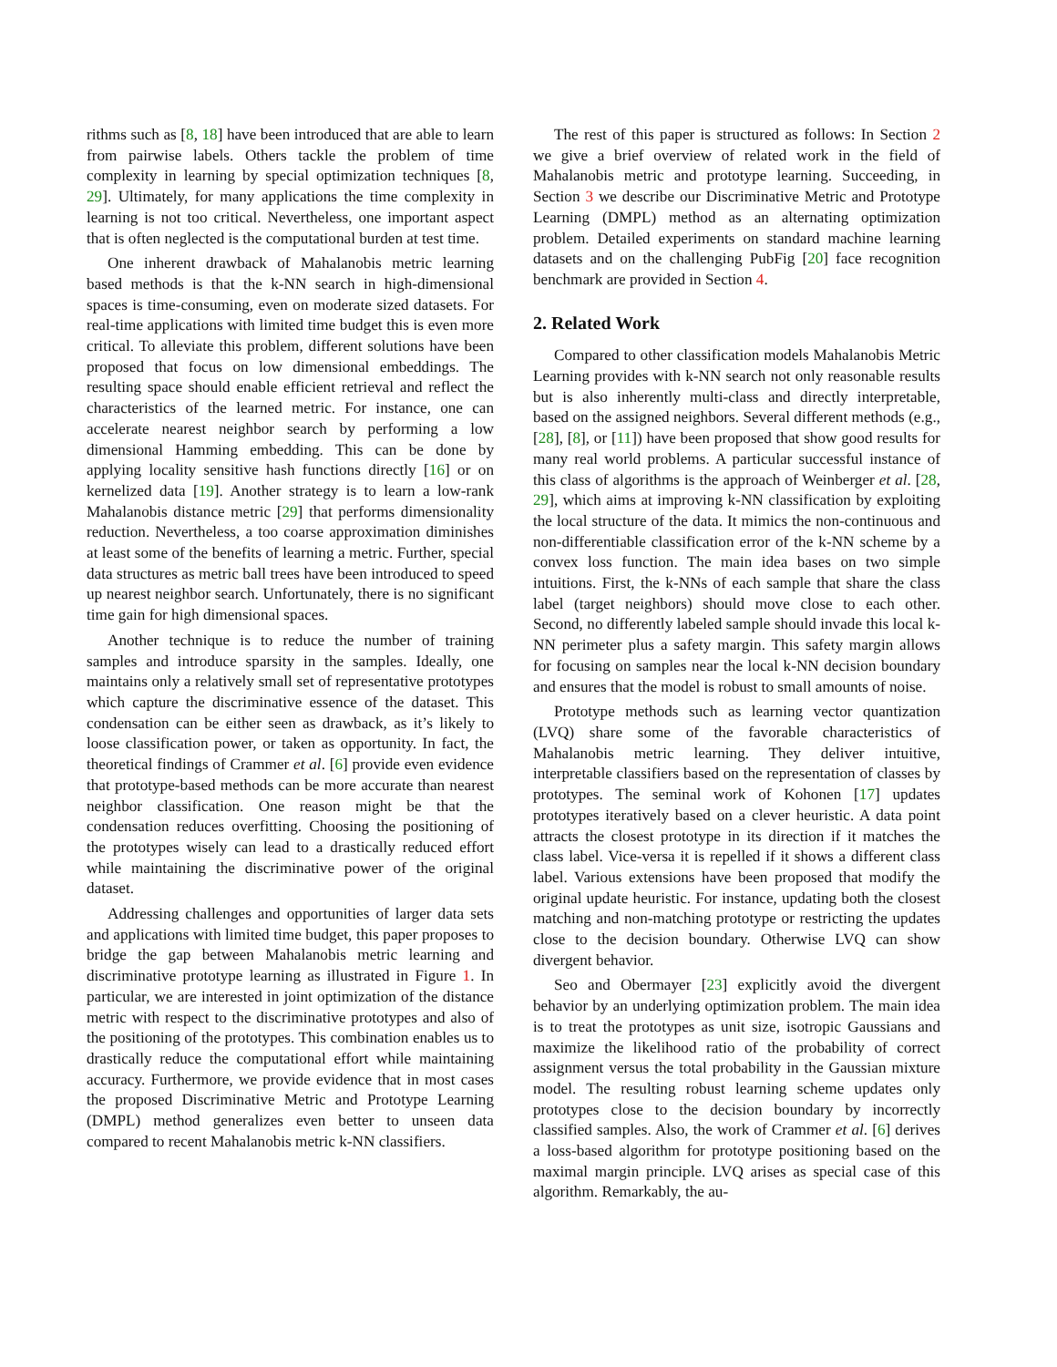rithms such as [8, 18] have been introduced that are able to learn from pairwise labels. Others tackle the problem of time complexity in learning by special optimization techniques [8, 29]. Ultimately, for many applications the time complexity in learning is not too critical. Nevertheless, one important aspect that is often neglected is the computational burden at test time.
One inherent drawback of Mahalanobis metric learning based methods is that the k-NN search in high-dimensional spaces is time-consuming, even on moderate sized datasets. For real-time applications with limited time budget this is even more critical. To alleviate this problem, different solutions have been proposed that focus on low dimensional embeddings. The resulting space should enable efficient retrieval and reflect the characteristics of the learned metric. For instance, one can accelerate nearest neighbor search by performing a low dimensional Hamming embedding. This can be done by applying locality sensitive hash functions directly [16] or on kernelized data [19]. Another strategy is to learn a low-rank Mahalanobis distance metric [29] that performs dimensionality reduction. Nevertheless, a too coarse approximation diminishes at least some of the benefits of learning a metric. Further, special data structures as metric ball trees have been introduced to speed up nearest neighbor search. Unfortunately, there is no significant time gain for high dimensional spaces.
Another technique is to reduce the number of training samples and introduce sparsity in the samples. Ideally, one maintains only a relatively small set of representative prototypes which capture the discriminative essence of the dataset. This condensation can be either seen as drawback, as it’s likely to loose classification power, or taken as opportunity. In fact, the theoretical findings of Crammer et al. [6] provide even evidence that prototype-based methods can be more accurate than nearest neighbor classification. One reason might be that the condensation reduces overfitting. Choosing the positioning of the prototypes wisely can lead to a drastically reduced effort while maintaining the discriminative power of the original dataset.
Addressing challenges and opportunities of larger data sets and applications with limited time budget, this paper proposes to bridge the gap between Mahalanobis metric learning and discriminative prototype learning as illustrated in Figure 1. In particular, we are interested in joint optimization of the distance metric with respect to the discriminative prototypes and also of the positioning of the prototypes. This combination enables us to drastically reduce the computational effort while maintaining accuracy. Furthermore, we provide evidence that in most cases the proposed Discriminative Metric and Prototype Learning (DMPL) method generalizes even better to unseen data compared to recent Mahalanobis metric k-NN classifiers.
The rest of this paper is structured as follows: In Section 2 we give a brief overview of related work in the field of Mahalanobis metric and prototype learning. Succeeding, in Section 3 we describe our Discriminative Metric and Prototype Learning (DMPL) method as an alternating optimization problem. Detailed experiments on standard machine learning datasets and on the challenging PubFig [20] face recognition benchmark are provided in Section 4.
2. Related Work
Compared to other classification models Mahalanobis Metric Learning provides with k-NN search not only reasonable results but is also inherently multi-class and directly interpretable, based on the assigned neighbors. Several different methods (e.g., [28], [8], or [11]) have been proposed that show good results for many real world problems. A particular successful instance of this class of algorithms is the approach of Weinberger et al. [28, 29], which aims at improving k-NN classification by exploiting the local structure of the data. It mimics the non-continuous and non-differentiable classification error of the k-NN scheme by a convex loss function. The main idea bases on two simple intuitions. First, the k-NNs of each sample that share the class label (target neighbors) should move close to each other. Second, no differently labeled sample should invade this local k-NN perimeter plus a safety margin. This safety margin allows for focusing on samples near the local k-NN decision boundary and ensures that the model is robust to small amounts of noise.
Prototype methods such as learning vector quantization (LVQ) share some of the favorable characteristics of Mahalanobis metric learning. They deliver intuitive, interpretable classifiers based on the representation of classes by prototypes. The seminal work of Kohonen [17] updates prototypes iteratively based on a clever heuristic. A data point attracts the closest prototype in its direction if it matches the class label. Vice-versa it is repelled if it shows a different class label. Various extensions have been proposed that modify the original update heuristic. For instance, updating both the closest matching and non-matching prototype or restricting the updates close to the decision boundary. Otherwise LVQ can show divergent behavior.
Seo and Obermayer [23] explicitly avoid the divergent behavior by an underlying optimization problem. The main idea is to treat the prototypes as unit size, isotropic Gaussians and maximize the likelihood ratio of the probability of correct assignment versus the total probability in the Gaussian mixture model. The resulting robust learning scheme updates only prototypes close to the decision boundary by incorrectly classified samples. Also, the work of Crammer et al. [6] derives a loss-based algorithm for prototype positioning based on the maximal margin principle. LVQ arises as special case of this algorithm. Remarkably, the au-